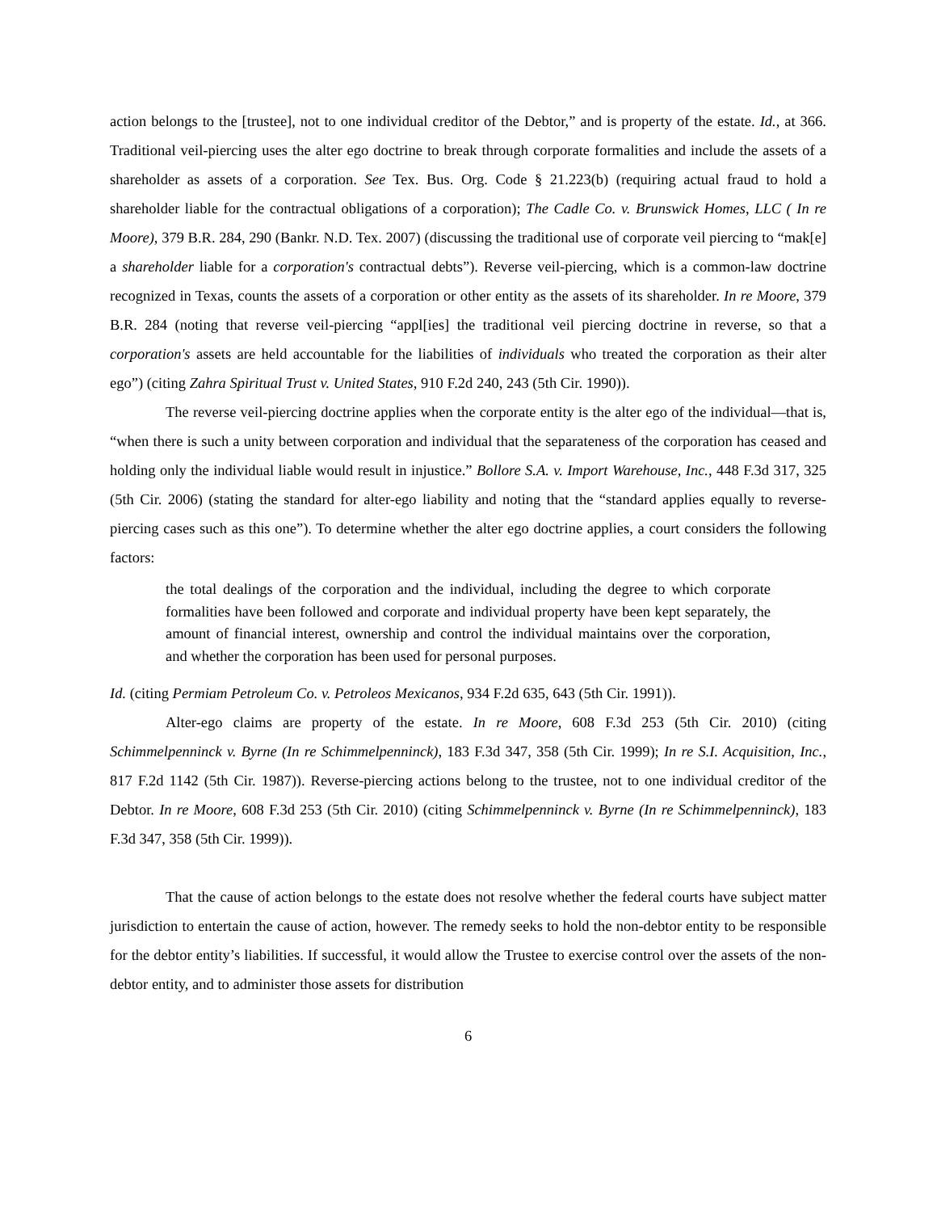action belongs to the [trustee], not to one individual creditor of the Debtor,” and is property of the estate. Id., at 366. Traditional veil-piercing uses the alter ego doctrine to break through corporate formalities and include the assets of a shareholder as assets of a corporation. See Tex. Bus. Org. Code § 21.223(b) (requiring actual fraud to hold a shareholder liable for the contractual obligations of a corporation); The Cadle Co. v. Brunswick Homes, LLC ( In re Moore), 379 B.R. 284, 290 (Bankr. N.D. Tex. 2007) (discussing the traditional use of corporate veil piercing to “mak[e] a shareholder liable for a corporation's contractual debts”). Reverse veil-piercing, which is a common-law doctrine recognized in Texas, counts the assets of a corporation or other entity as the assets of its shareholder. In re Moore, 379 B.R. 284 (noting that reverse veil-piercing “appl[ies] the traditional veil piercing doctrine in reverse, so that a corporation's assets are held accountable for the liabilities of individuals who treated the corporation as their alter ego”) (citing Zahra Spiritual Trust v. United States, 910 F.2d 240, 243 (5th Cir. 1990)).
The reverse veil-piercing doctrine applies when the corporate entity is the alter ego of the individual—that is, “when there is such a unity between corporation and individual that the separateness of the corporation has ceased and holding only the individual liable would result in injustice.” Bollore S.A. v. Import Warehouse, Inc., 448 F.3d 317, 325 (5th Cir. 2006) (stating the standard for alter-ego liability and noting that the “standard applies equally to reverse-piercing cases such as this one”). To determine whether the alter ego doctrine applies, a court considers the following factors:
the total dealings of the corporation and the individual, including the degree to which corporate formalities have been followed and corporate and individual property have been kept separately, the amount of financial interest, ownership and control the individual maintains over the corporation, and whether the corporation has been used for personal purposes.
Id. (citing Permiam Petroleum Co. v. Petroleos Mexicanos, 934 F.2d 635, 643 (5th Cir. 1991)).
Alter-ego claims are property of the estate. In re Moore, 608 F.3d 253 (5th Cir. 2010) (citing Schimmelpenninck v. Byrne (In re Schimmelpenninck), 183 F.3d 347, 358 (5th Cir. 1999); In re S.I. Acquisition, Inc., 817 F.2d 1142 (5th Cir. 1987)). Reverse-piercing actions belong to the trustee, not to one individual creditor of the Debtor. In re Moore, 608 F.3d 253 (5th Cir. 2010) (citing Schimmelpenninck v. Byrne (In re Schimmelpenninck), 183 F.3d 347, 358 (5th Cir. 1999)).
That the cause of action belongs to the estate does not resolve whether the federal courts have subject matter jurisdiction to entertain the cause of action, however. The remedy seeks to hold the non-debtor entity to be responsible for the debtor entity’s liabilities. If successful, it would allow the Trustee to exercise control over the assets of the non-debtor entity, and to administer those assets for distribution
6